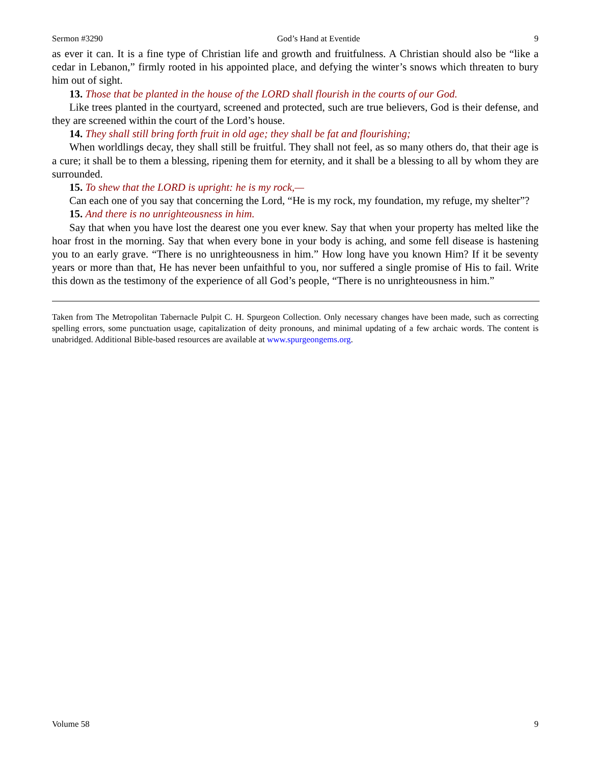Sermon #3290 God’s Hand at Eventide 9
as ever it can. It is a fine type of Christian life and growth and fruitfulness. A Christian should also be “like a cedar in Lebanon,” firmly rooted in his appointed place, and defying the winter’s snows which threaten to bury him out of sight.
13. Those that be planted in the house of the LORD shall flourish in the courts of our God.
Like trees planted in the courtyard, screened and protected, such are true believers, God is their defense, and they are screened within the court of the Lord’s house.
14. They shall still bring forth fruit in old age; they shall be fat and flourishing;
When worldlings decay, they shall still be fruitful. They shall not feel, as so many others do, that their age is a cure; it shall be to them a blessing, ripening them for eternity, and it shall be a blessing to all by whom they are surrounded.
15. To shew that the LORD is upright: he is my rock,—
Can each one of you say that concerning the Lord, “He is my rock, my foundation, my refuge, my shelter”?
15. And there is no unrighteousness in him.
Say that when you have lost the dearest one you ever knew. Say that when your property has melted like the hoar frost in the morning. Say that when every bone in your body is aching, and some fell disease is hastening you to an early grave. “There is no unrighteousness in him.” How long have you known Him? If it be seventy years or more than that, He has never been unfaithful to you, nor suffered a single promise of His to fail. Write this down as the testimony of the experience of all God’s people, “There is no unrighteousness in him.”
Taken from The Metropolitan Tabernacle Pulpit C. H. Spurgeon Collection. Only necessary changes have been made, such as correcting spelling errors, some punctuation usage, capitalization of deity pronouns, and minimal updating of a few archaic words. The content is unabridged. Additional Bible-based resources are available at www.spurgeongems.org.
Volume 58 9